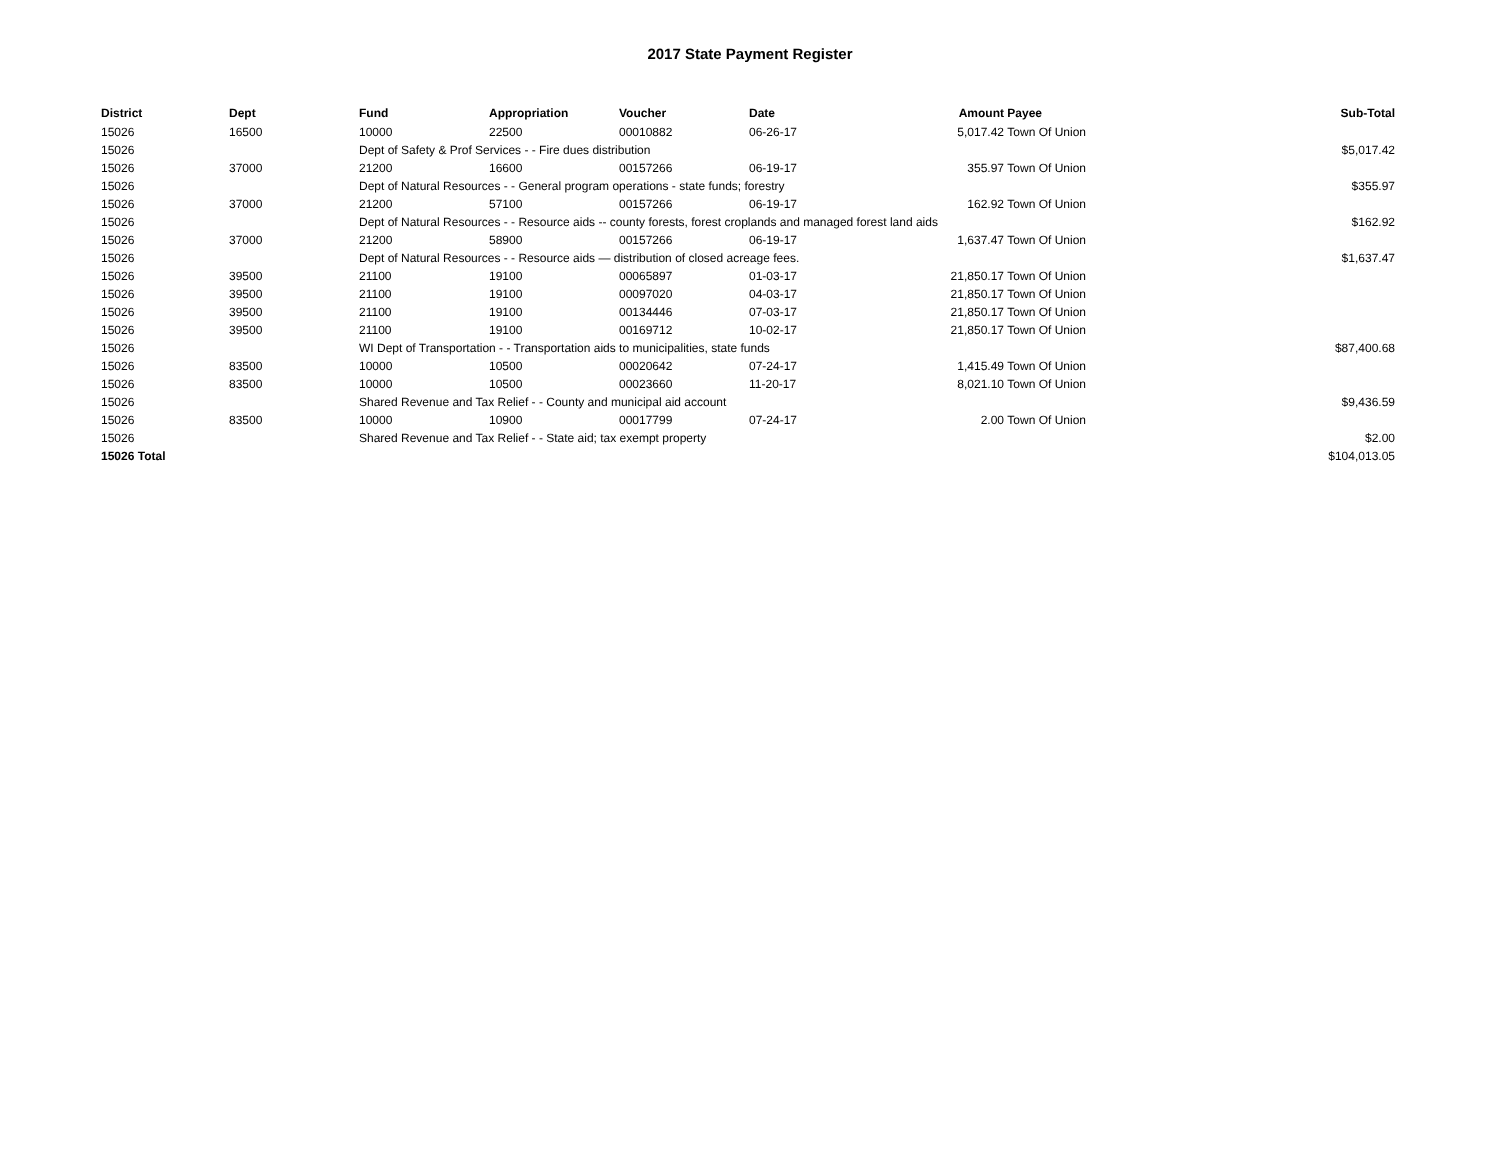2017 State Payment Register
| District | Dept | Fund | Appropriation | Voucher | Date | Amount | Payee | Sub-Total |
| --- | --- | --- | --- | --- | --- | --- | --- | --- |
| 15026 | 16500 | 10000 | 22500 | 00010882 | 06-26-17 | 5,017.42 | Town Of Union | |
| 15026 | | Dept of Safety & Prof Services - - Fire dues distribution | | | | | | $5,017.42 |
| 15026 | 37000 | 21200 | 16600 | 00157266 | 06-19-17 | 355.97 | Town Of Union | |
| 15026 | | Dept of Natural Resources - - General program operations - state funds; forestry | | | | | | $355.97 |
| 15026 | 37000 | 21200 | 57100 | 00157266 | 06-19-17 | 162.92 | Town Of Union | |
| 15026 | | Dept of Natural Resources - - Resource aids -- county forests, forest croplands and managed forest land aids | | | | | | $162.92 |
| 15026 | 37000 | 21200 | 58900 | 00157266 | 06-19-17 | 1,637.47 | Town Of Union | |
| 15026 | | Dept of Natural Resources - - Resource aids — distribution of closed acreage fees. | | | | | | $1,637.47 |
| 15026 | 39500 | 21100 | 19100 | 00065897 | 01-03-17 | 21,850.17 | Town Of Union | |
| 15026 | 39500 | 21100 | 19100 | 00097020 | 04-03-17 | 21,850.17 | Town Of Union | |
| 15026 | 39500 | 21100 | 19100 | 00134446 | 07-03-17 | 21,850.17 | Town Of Union | |
| 15026 | 39500 | 21100 | 19100 | 00169712 | 10-02-17 | 21,850.17 | Town Of Union | |
| 15026 | | WI Dept of Transportation - - Transportation aids to municipalities, state funds | | | | | | $87,400.68 |
| 15026 | 83500 | 10000 | 10500 | 00020642 | 07-24-17 | 1,415.49 | Town Of Union | |
| 15026 | 83500 | 10000 | 10500 | 00023660 | 11-20-17 | 8,021.10 | Town Of Union | |
| 15026 | | Shared Revenue and Tax Relief - - County and municipal aid account | | | | | | $9,436.59 |
| 15026 | 83500 | 10000 | 10900 | 00017799 | 07-24-17 | 2.00 | Town Of Union | |
| 15026 | | Shared Revenue and Tax Relief - - State aid; tax exempt property | | | | | | $2.00 |
| 15026 Total | | | | | | | | $104,013.05 |